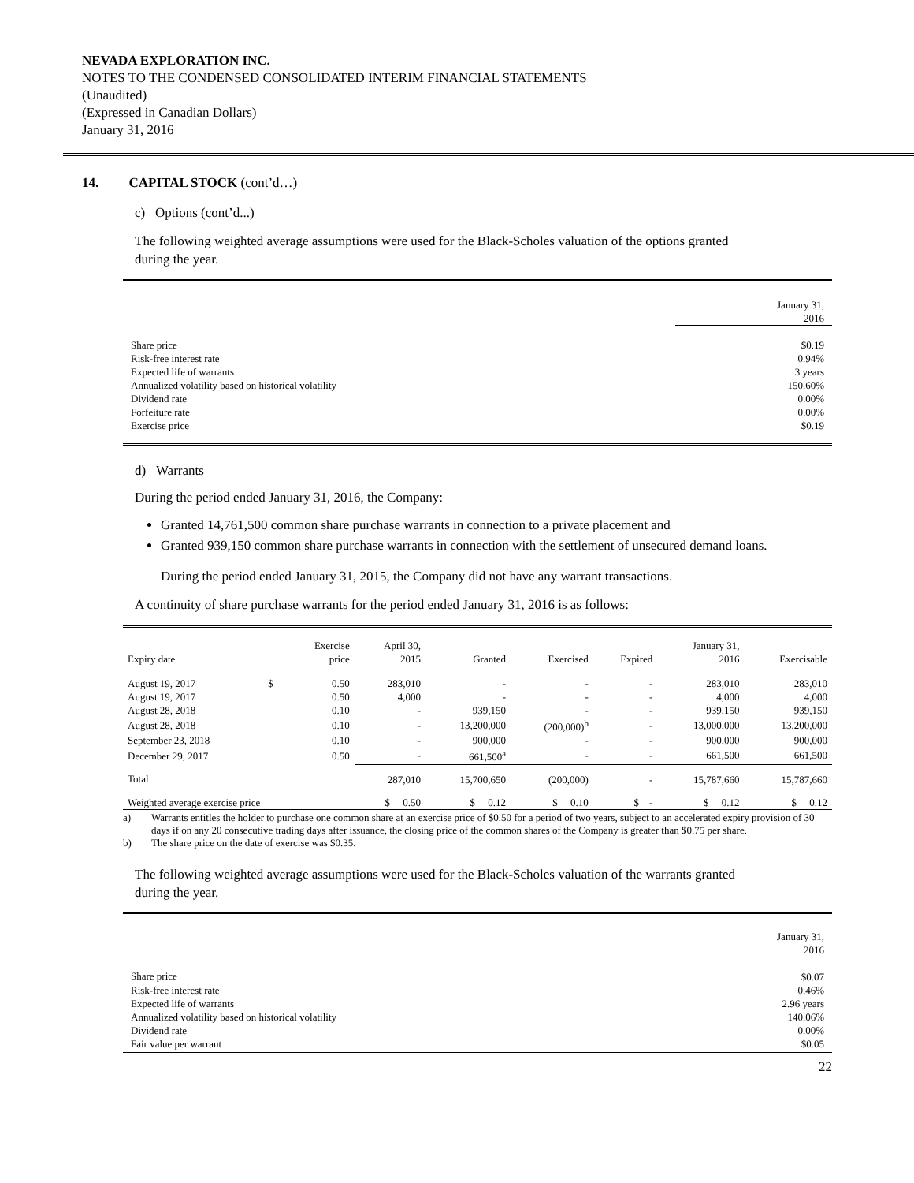NEVADA EXPLORATION INC.
NOTES TO THE CONDENSED CONSOLIDATED INTERIM FINANCIAL STATEMENTS
(Unaudited)
(Expressed in Canadian Dollars)
January 31, 2016
14. CAPITAL STOCK (cont’d…)
c) Options (cont’d...)
The following weighted average assumptions were used for the Black-Scholes valuation of the options granted
during the year.
| | January 31, 2016 |
| Share price | $0.19 |
| Risk-free interest rate | 0.94% |
| Expected life of warrants | 3 years |
| Annualized volatility based on historical volatility | 150.60% |
| Dividend rate | 0.00% |
| Forfeiture rate | 0.00% |
| Exercise price | $0.19 |
d) Warrants
During the period ended January 31, 2016, the Company:
Granted 14,761,500 common share purchase warrants in connection to a private placement and
Granted 939,150 common share purchase warrants in connection with the settlement of unsecured demand loans.
During the period ended January 31, 2015, the Company did not have any warrant transactions.
A continuity of share purchase warrants for the period ended January 31, 2016 is as follows:
| Expiry date | | Exercise price | April 30, 2015 | Granted | Exercised | Expired | January 31, 2016 | Exercisable |
| August 19, 2017 | $ | 0.50 | 283,010 | - | - | - | 283,010 | 283,010 |
| August 19, 2017 | | 0.50 | 4,000 | - | - | - | 4,000 | 4,000 |
| August 28, 2018 | | 0.10 | - | 939,150 | - | - | 939,150 | 939,150 |
| August 28, 2018 | | 0.10 | - | 13,200,000 | (200,000)<sup>b</sup> | - | 13,000,000 | 13,200,000 |
| September 23, 2018 | | 0.10 | - | 900,000 | - | - | 900,000 | 900,000 |
| December 29, 2017 | | 0.50 | - | 661,500<sup>a</sup> | - | - | 661,500 | 661,500 |
| Total | | | 287,010 | 15,700,650 | (200,000) | - | 15,787,660 | 15,787,660 |
| Weighted average exercise price | | | $ 0.50 | $ 0.12 | $ 0.10 | $ - | $ 0.12 | $ 0.12 |
a) Warrants entitles the holder to purchase one common share at an exercise price of $0.50 for a period of two years, subject to an accelerated expiry provision of 30 days if on any 20 consecutive trading days after issuance, the closing price of the common shares of the Company is greater than $0.75 per share.
b) The share price on the date of exercise was $0.35.
The following weighted average assumptions were used for the Black-Scholes valuation of the warrants granted
during the year.
| | January 31, 2016 |
| Share price | $0.07 |
| Risk-free interest rate | 0.46% |
| Expected life of warrants | 2.96 years |
| Annualized volatility based on historical volatility | 140.06% |
| Dividend rate | 0.00% |
| Fair value per warrant | $0.05 |
22